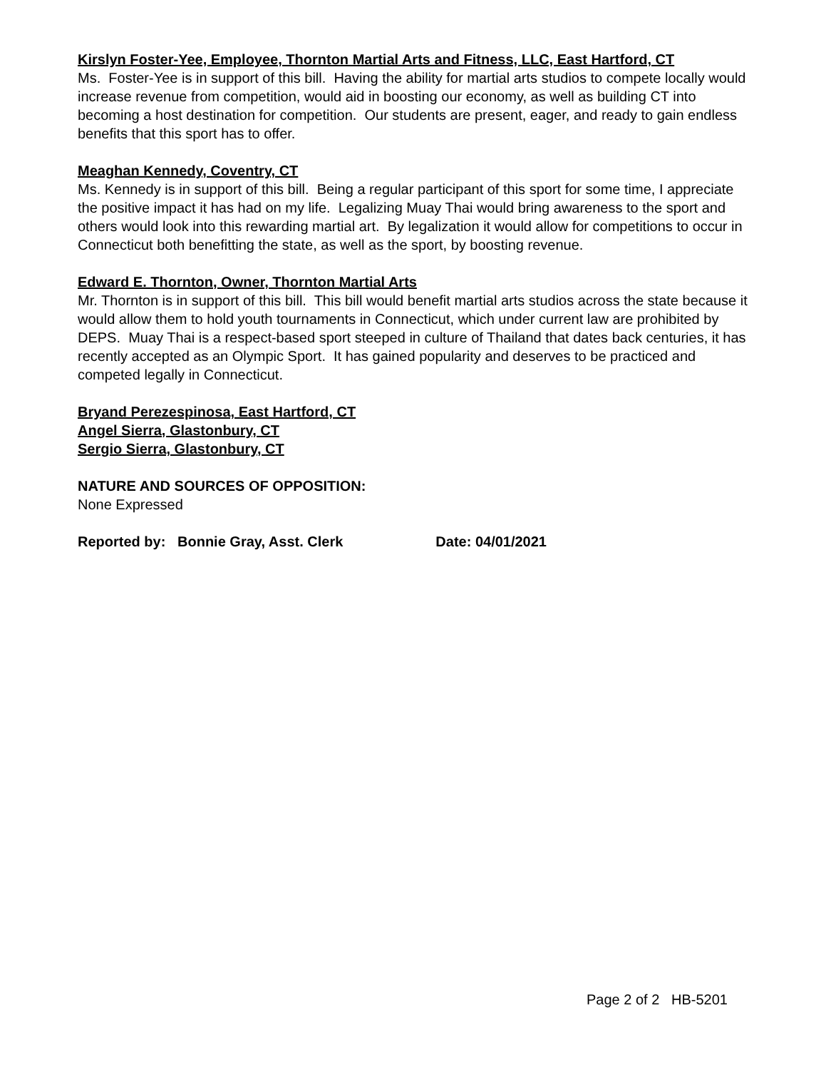Kirslyn Foster-Yee, Employee, Thornton Martial Arts and Fitness, LLC, East Hartford, CT
Ms. Foster-Yee is in support of this bill. Having the ability for martial arts studios to compete locally would increase revenue from competition, would aid in boosting our economy, as well as building CT into becoming a host destination for competition. Our students are present, eager, and ready to gain endless benefits that this sport has to offer.
Meaghan Kennedy, Coventry, CT
Ms. Kennedy is in support of this bill. Being a regular participant of this sport for some time, I appreciate the positive impact it has had on my life. Legalizing Muay Thai would bring awareness to the sport and others would look into this rewarding martial art. By legalization it would allow for competitions to occur in Connecticut both benefitting the state, as well as the sport, by boosting revenue.
Edward E. Thornton, Owner, Thornton Martial Arts
Mr. Thornton is in support of this bill. This bill would benefit martial arts studios across the state because it would allow them to hold youth tournaments in Connecticut, which under current law are prohibited by DEPS. Muay Thai is a respect-based sport steeped in culture of Thailand that dates back centuries, it has recently accepted as an Olympic Sport. It has gained popularity and deserves to be practiced and competed legally in Connecticut.
Bryand Perezespinosa, East Hartford, CT
Angel Sierra, Glastonbury, CT
Sergio Sierra, Glastonbury, CT
NATURE AND SOURCES OF OPPOSITION:
None Expressed
Reported by: Bonnie Gray, Asst. Clerk Date: 04/01/2021
Page 2 of 2 HB-5201